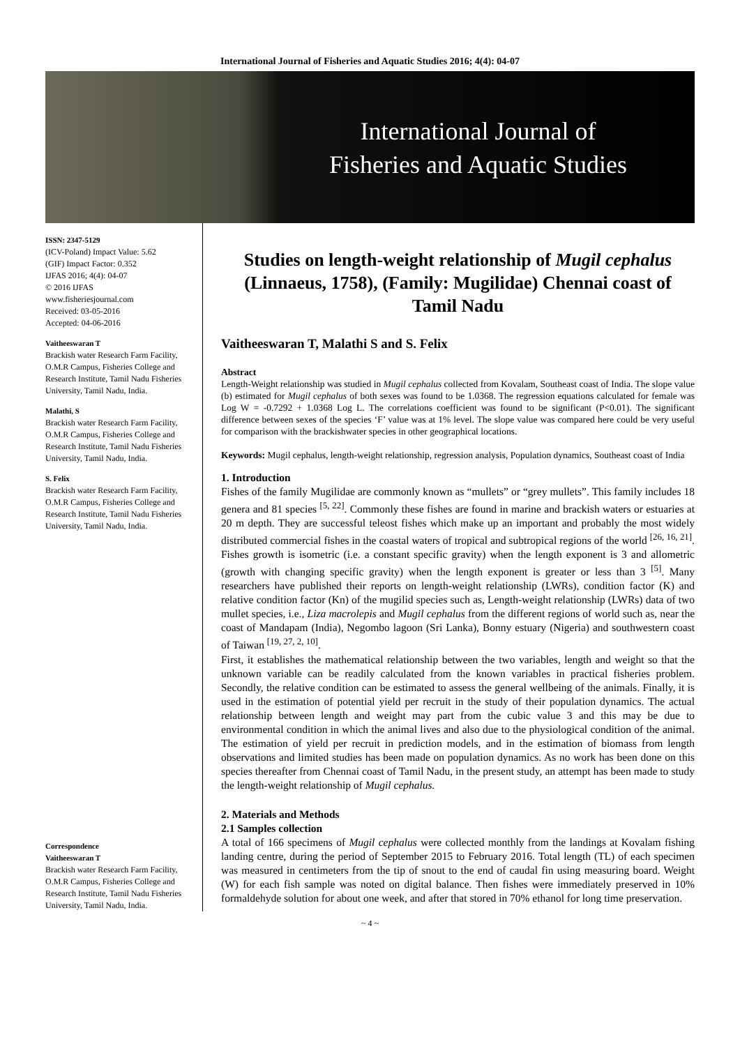International Journal of Fisheries and Aquatic Studies 2016; 4(4): 04-07
International Journal of
Fisheries and Aquatic Studies
ISSN: 2347-5129
(ICV-Poland) Impact Value: 5.62
(GIF) Impact Factor: 0.352
IJFAS 2016; 4(4): 04-07
© 2016 IJFAS
www.fisheriesjournal.com
Received: 03-05-2016
Accepted: 04-06-2016
Vaitheeswaran T
Brackish water Research Farm Facility, O.M.R Campus, Fisheries College and Research Institute, Tamil Nadu Fisheries University, Tamil Nadu, India.
Malathi, S
Brackish water Research Farm Facility, O.M.R Campus, Fisheries College and Research Institute, Tamil Nadu Fisheries University, Tamil Nadu, India.
S. Felix
Brackish water Research Farm Facility, O.M.R Campus, Fisheries College and Research Institute, Tamil Nadu Fisheries University, Tamil Nadu, India.
Correspondence
Vaitheeswaran T
Brackish water Research Farm Facility, O.M.R Campus, Fisheries College and Research Institute, Tamil Nadu Fisheries University, Tamil Nadu, India.
Studies on length-weight relationship of Mugil cephalus (Linnaeus, 1758), (Family: Mugilidae) Chennai coast of Tamil Nadu
Vaitheeswaran T, Malathi S and S. Felix
Abstract
Length-Weight relationship was studied in Mugil cephalus collected from Kovalam, Southeast coast of India. The slope value (b) estimated for Mugil cephalus of both sexes was found to be 1.0368. The regression equations calculated for female was Log W = -0.7292 + 1.0368 Log L. The correlations coefficient was found to be significant (P<0.01). The significant difference between sexes of the species ‘F’ value was at 1% level. The slope value was compared here could be very useful for comparison with the brackishwater species in other geographical locations.
Keywords: Mugil cephalus, length-weight relationship, regression analysis, Population dynamics, Southeast coast of India
1. Introduction
Fishes of the family Mugilidae are commonly known as “mullets” or “grey mullets”. This family includes 18 genera and 81 species <sup>[5, 22]</sup>. Commonly these fishes are found in marine and brackish waters or estuaries at 20 m depth. They are successful teleost fishes which make up an important and probably the most widely distributed commercial fishes in the coastal waters of tropical and subtropical regions of the world <sup>[26, 16, 21]</sup>. Fishes growth is isometric (i.e. a constant specific gravity) when the length exponent is 3 and allometric (growth with changing specific gravity) when the length exponent is greater or less than 3 <sup>[5]</sup>. Many researchers have published their reports on length-weight relationship (LWRs), condition factor (K) and relative condition factor (Kn) of the mugilid species such as, Length-weight relationship (LWRs) data of two mullet species, i.e., Liza macrolepis and Mugil cephalus from the different regions of world such as, near the coast of Mandapam (India), Negombo lagoon (Sri Lanka), Bonny estuary (Nigeria) and southwestern coast of Taiwan <sup>[19, 27, 2, 10]</sup>.
First, it establishes the mathematical relationship between the two variables, length and weight so that the unknown variable can be readily calculated from the known variables in practical fisheries problem. Secondly, the relative condition can be estimated to assess the general wellbeing of the animals. Finally, it is used in the estimation of potential yield per recruit in the study of their population dynamics. The actual relationship between length and weight may part from the cubic value 3 and this may be due to environmental condition in which the animal lives and also due to the physiological condition of the animal. The estimation of yield per recruit in prediction models, and in the estimation of biomass from length observations and limited studies has been made on population dynamics. As no work has been done on this species thereafter from Chennai coast of Tamil Nadu, in the present study, an attempt has been made to study the length-weight relationship of Mugil cephalus.
2. Materials and Methods
2.1 Samples collection
A total of 166 specimens of Mugil cephalus were collected monthly from the landings at Kovalam fishing landing centre, during the period of September 2015 to February 2016. Total length (TL) of each specimen was measured in centimeters from the tip of snout to the end of caudal fin using measuring board. Weight (W) for each fish sample was noted on digital balance. Then fishes were immediately preserved in 10% formaldehyde solution for about one week, and after that stored in 70% ethanol for long time preservation.
~ 4 ~